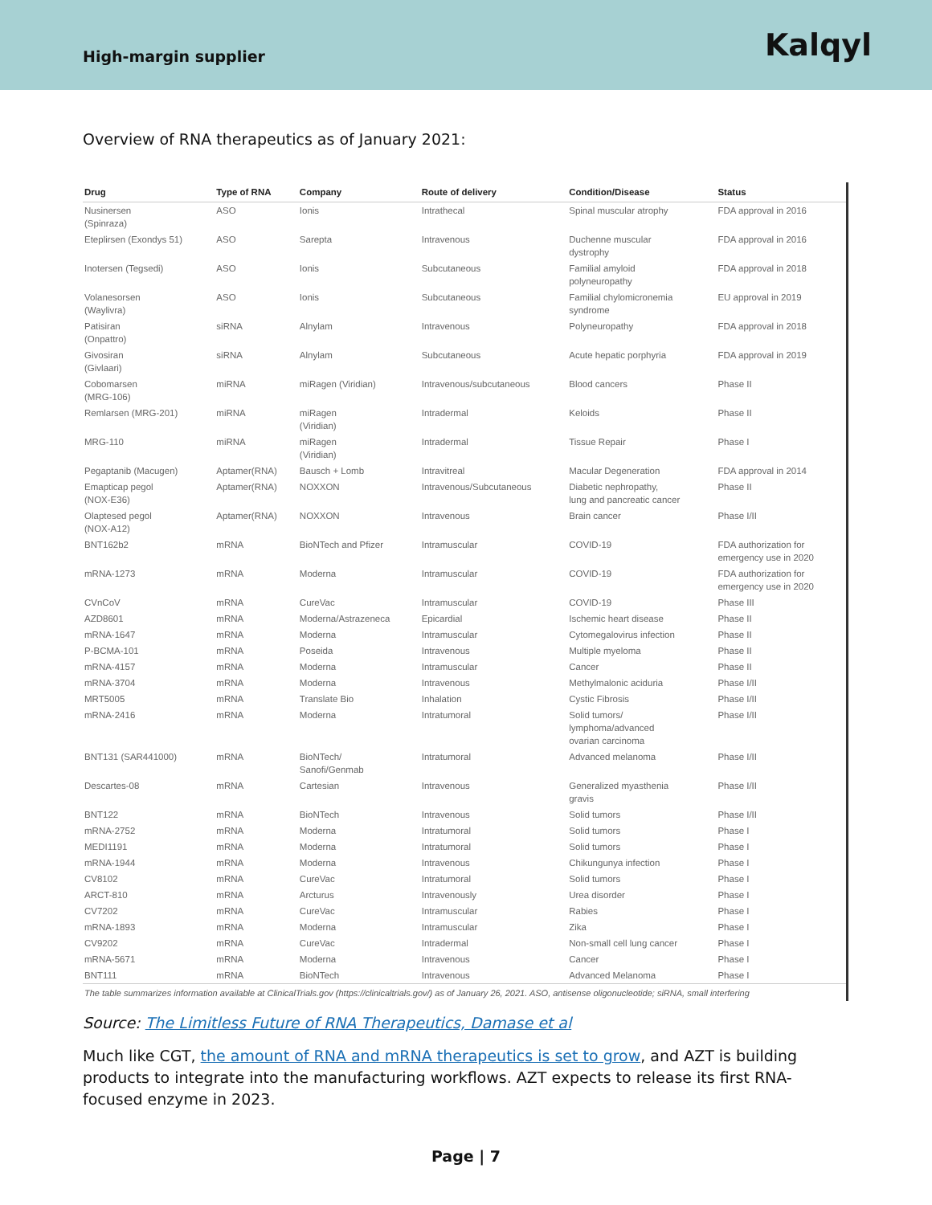High-margin supplier
Kalqyl
Overview of RNA therapeutics as of January 2021:
| Drug | Type of RNA | Company | Route of delivery | Condition/Disease | Status |
| --- | --- | --- | --- | --- | --- |
| Nusinersen (Spinraza) | ASO | Ionis | Intrathecal | Spinal muscular atrophy | FDA approval in 2016 |
| Eteplirsen (Exondys 51) | ASO | Sarepta | Intravenous | Duchenne muscular dystrophy | FDA approval in 2016 |
| Inotersen (Tegsedi) | ASO | Ionis | Subcutaneous | Familial amyloid polyneuropathy | FDA approval in 2018 |
| Volanesorsen (Waylivra) | ASO | Ionis | Subcutaneous | Familial chylomicronemia syndrome | EU approval in 2019 |
| Patisiran (Onpattro) | siRNA | Alnylam | Intravenous | Polyneuropathy | FDA approval in 2018 |
| Givosiran (Givlaari) | siRNA | Alnylam | Subcutaneous | Acute hepatic porphyria | FDA approval in 2019 |
| Cobomarsen (MRG-106) | miRNA | miRagen (Viridian) | Intravenous/subcutaneous | Blood cancers | Phase II |
| Remlarsen (MRG-201) | miRNA | miRagen (Viridian) | Intradermal | Keloids | Phase II |
| MRG-110 | miRNA | miRagen (Viridian) | Intradermal | Tissue Repair | Phase I |
| Pegaptanib (Macugen) | Aptamer(RNA) | Bausch + Lomb | Intravitreal | Macular Degeneration | FDA approval in 2014 |
| Emapticap pegol (NOX-E36) | Aptamer(RNA) | NOXXON | Intravenous/Subcutaneous | Diabetic nephropathy, lung and pancreatic cancer | Phase II |
| Olaptesed pegol (NOX-A12) | Aptamer(RNA) | NOXXON | Intravenous | Brain cancer | Phase I/II |
| BNT162b2 | mRNA | BioNTech and Pfizer | Intramuscular | COVID-19 | FDA authorization for emergency use in 2020 |
| mRNA-1273 | mRNA | Moderna | Intramuscular | COVID-19 | FDA authorization for emergency use in 2020 |
| CVnCoV | mRNA | CureVac | Intramuscular | COVID-19 | Phase III |
| AZD8601 | mRNA | Moderna/Astrazeneca | Epicardial | Ischemic heart disease | Phase II |
| mRNA-1647 | mRNA | Moderna | Intramuscular | Cytomegalovirus infection | Phase II |
| P-BCMA-101 | mRNA | Poseida | Intravenous | Multiple myeloma | Phase II |
| mRNA-4157 | mRNA | Moderna | Intramuscular | Cancer | Phase II |
| mRNA-3704 | mRNA | Moderna | Intravenous | Methylmalonic aciduria | Phase I/II |
| MRT5005 | mRNA | Translate Bio | Inhalation | Cystic Fibrosis | Phase I/II |
| mRNA-2416 | mRNA | Moderna | Intratumoral | Solid tumors/ lymphoma/advanced ovarian carcinoma | Phase I/II |
| BNT131 (SAR441000) | mRNA | BioNTech/ Sanofi/Genmab | Intratumoral | Advanced melanoma | Phase I/II |
| Descartes-08 | mRNA | Cartesian | Intravenous | Generalized myasthenia gravis | Phase I/II |
| BNT122 | mRNA | BioNTech | Intravenous | Solid tumors | Phase I/II |
| mRNA-2752 | mRNA | Moderna | Intratumoral | Solid tumors | Phase I |
| MEDI1191 | mRNA | Moderna | Intratumoral | Solid tumors | Phase I |
| mRNA-1944 | mRNA | Moderna | Intravenous | Chikungunya infection | Phase I |
| CV8102 | mRNA | CureVac | Intratumoral | Solid tumors | Phase I |
| ARCT-810 | mRNA | Arcturus | Intravenously | Urea disorder | Phase I |
| CV7202 | mRNA | CureVac | Intramuscular | Rabies | Phase I |
| mRNA-1893 | mRNA | Moderna | Intramuscular | Zika | Phase I |
| CV9202 | mRNA | CureVac | Intradermal | Non-small cell lung cancer | Phase I |
| mRNA-5671 | mRNA | Moderna | Intravenous | Cancer | Phase I |
| BNT111 | mRNA | BioNTech | Intravenous | Advanced Melanoma | Phase I |
| The table summarizes information available at ClinicalTrials.gov (https://clinicaltrials.gov/) as of January 26, 2021. ASO, antisense oligonucleotide; siRNA, small interfering | | | | | |
Source: The Limitless Future of RNA Therapeutics, Damase et al
Much like CGT, the amount of RNA and mRNA therapeutics is set to grow, and AZT is building products to integrate into the manufacturing workflows. AZT expects to release its first RNA-focused enzyme in 2023.
Page | 7